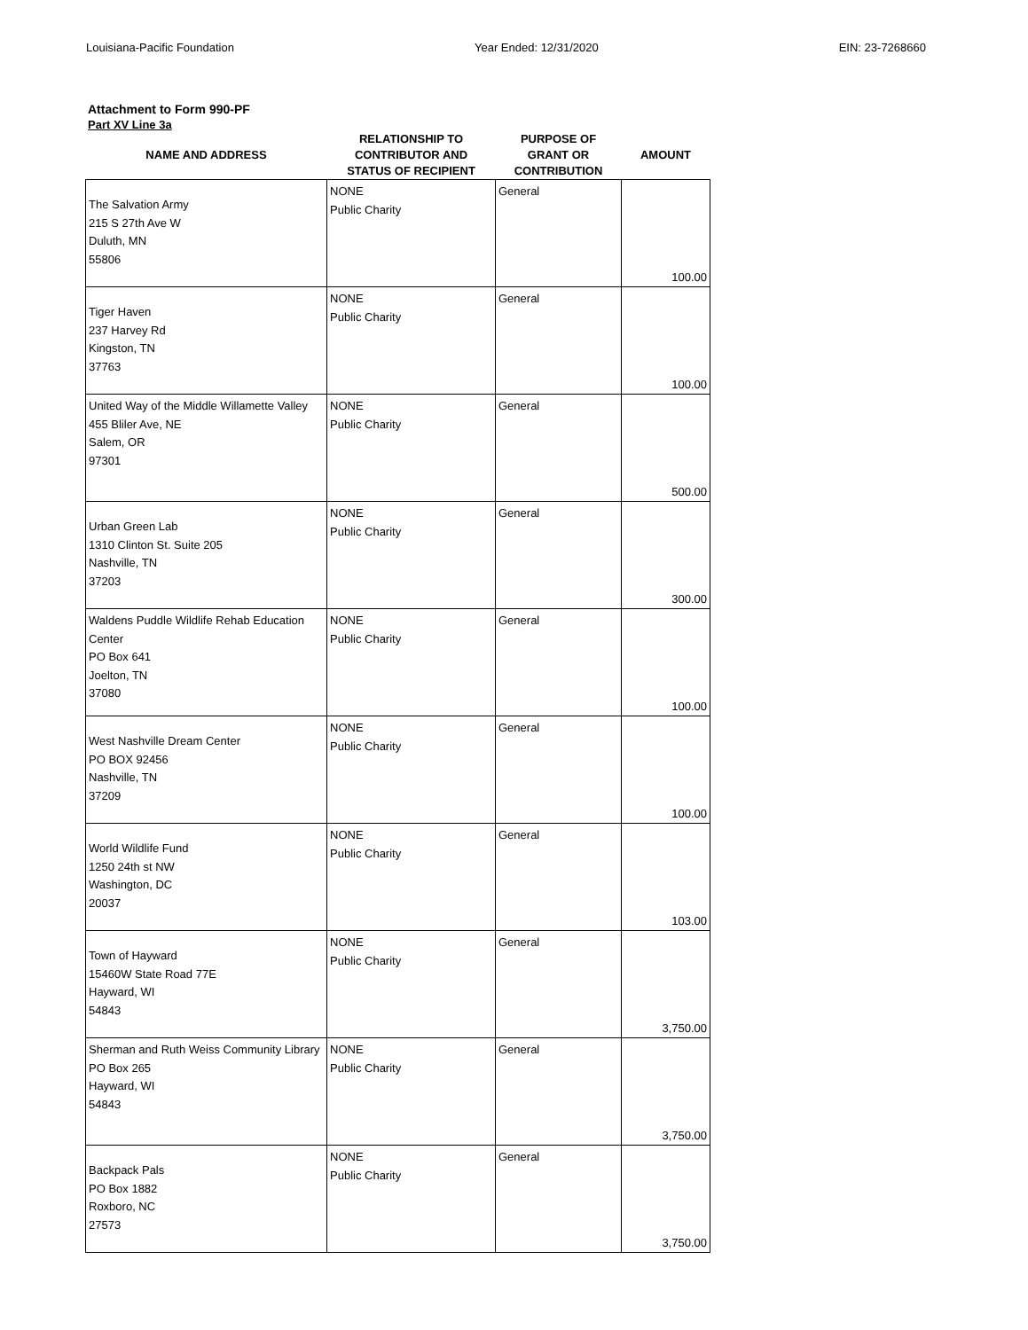Louisiana-Pacific Foundation Year Ended: 12/31/2020 EIN: 23-7268660
Attachment to Form 990-PF
Part XV Line 3a
| NAME AND ADDRESS | RELATIONSHIP TO CONTRIBUTOR AND STATUS OF RECIPIENT | PURPOSE OF GRANT OR CONTRIBUTION | AMOUNT |
| --- | --- | --- | --- |
| The Salvation Army 215 S 27th Ave W Duluth, MN 55806 | NONE Public Charity | General | 100.00 |
| Tiger Haven 237 Harvey Rd Kingston, TN 37763 | NONE Public Charity | General | 100.00 |
| United Way of the Middle Willamette Valley 455 Bliler Ave, NE Salem, OR 97301 | NONE Public Charity | General | 500.00 |
| Urban Green Lab 1310 Clinton St. Suite 205 Nashville, TN 37203 | NONE Public Charity | General | 300.00 |
| Waldens Puddle Wildlife Rehab Education Center PO Box 641 Joelton, TN 37080 | NONE Public Charity | General | 100.00 |
| West Nashville Dream Center PO BOX 92456 Nashville, TN 37209 | NONE Public Charity | General | 100.00 |
| World Wildlife Fund 1250 24th st NW Washington, DC 20037 | NONE Public Charity | General | 103.00 |
| Town of Hayward 15460W State Road 77E Hayward, WI 54843 | NONE Public Charity | General | 3,750.00 |
| Sherman and Ruth Weiss Community Library PO Box 265 Hayward, WI 54843 | NONE Public Charity | General | 3,750.00 |
| Backpack Pals PO Box 1882 Roxboro, NC 27573 | NONE Public Charity | General | 3,750.00 |